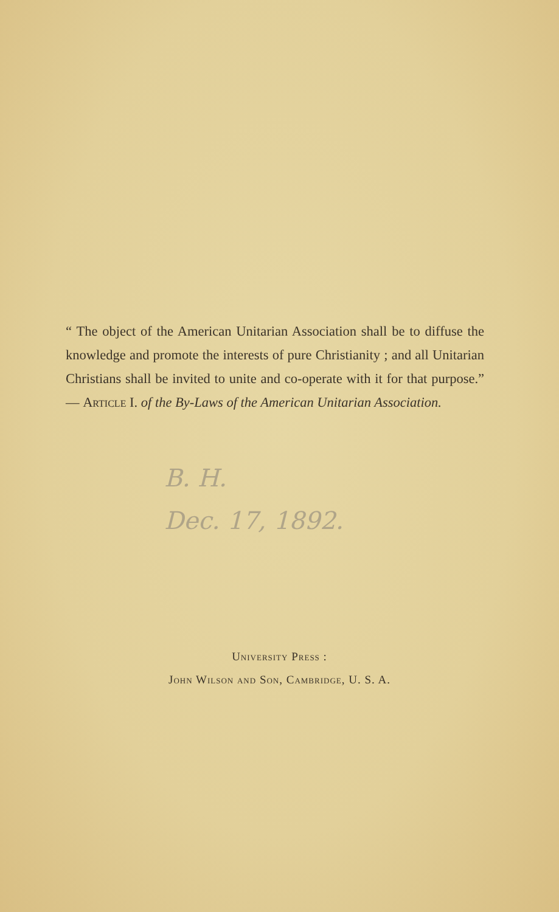“ The object of the American Unitarian Association shall be to diffuse the knowledge and promote the interests of pure Christianity ; and all Unitarian Christians shall be invited to unite and co-operate with it for that purpose.” — Article I. of the By-Laws of the American Unitarian Association.
B. H.
Dec. 17, 1892.
University Press :
John Wilson and Son, Cambridge, U. S. A.